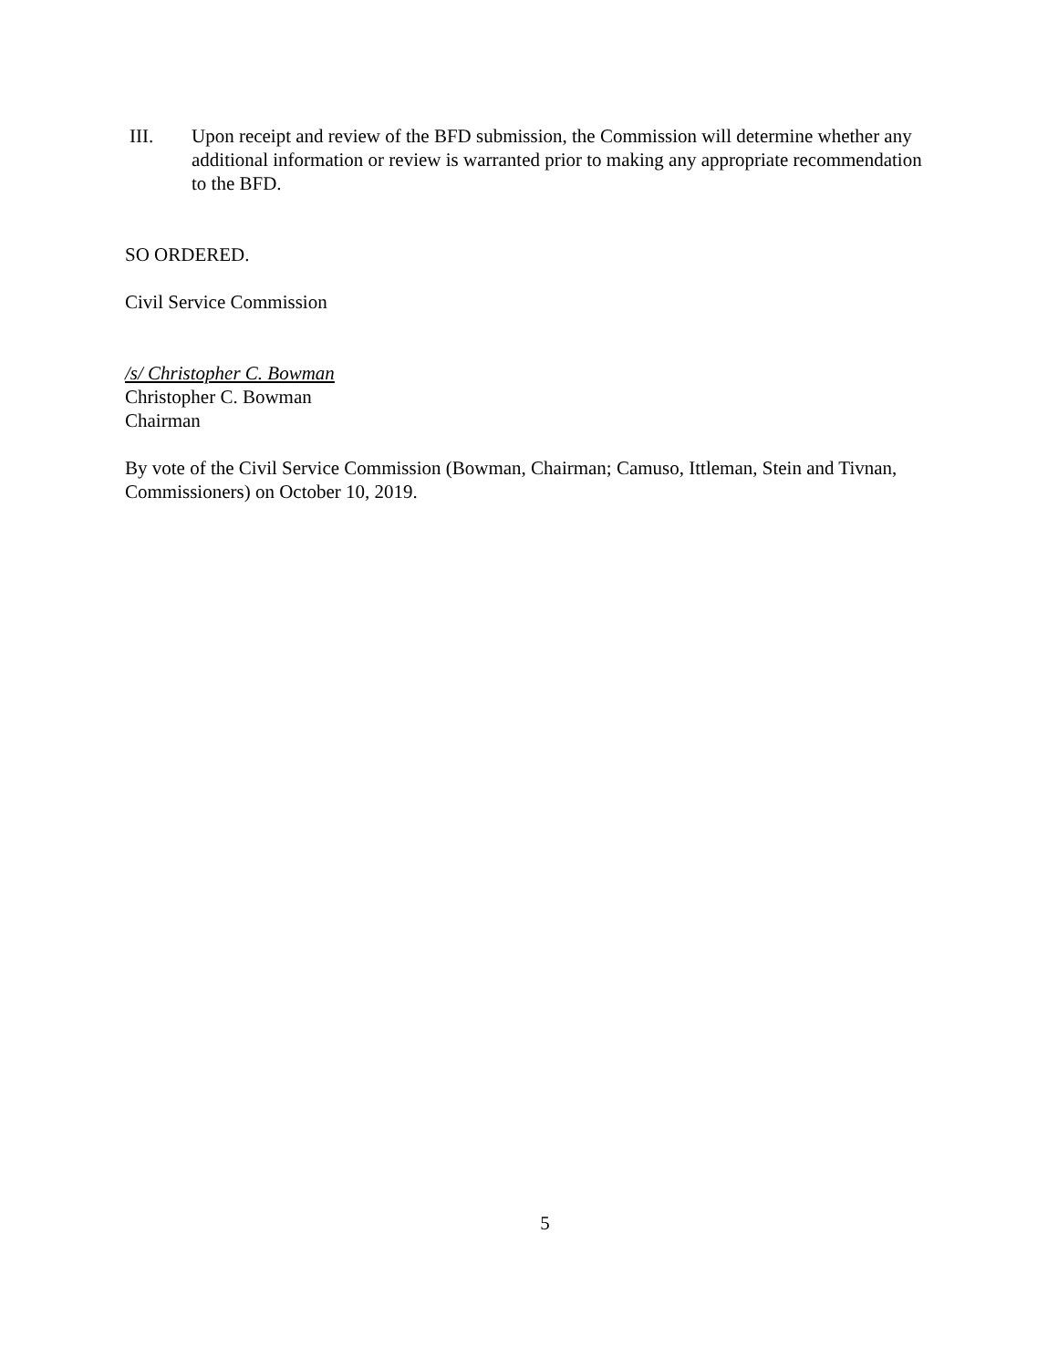III. Upon receipt and review of the BFD submission, the Commission will determine whether any additional information or review is warranted prior to making any appropriate recommendation to the BFD.
SO ORDERED.
Civil Service Commission
/s/ Christopher C. Bowman
Christopher C. Bowman
Chairman
By vote of the Civil Service Commission (Bowman, Chairman; Camuso, Ittleman, Stein and Tivnan, Commissioners) on October 10, 2019.
5